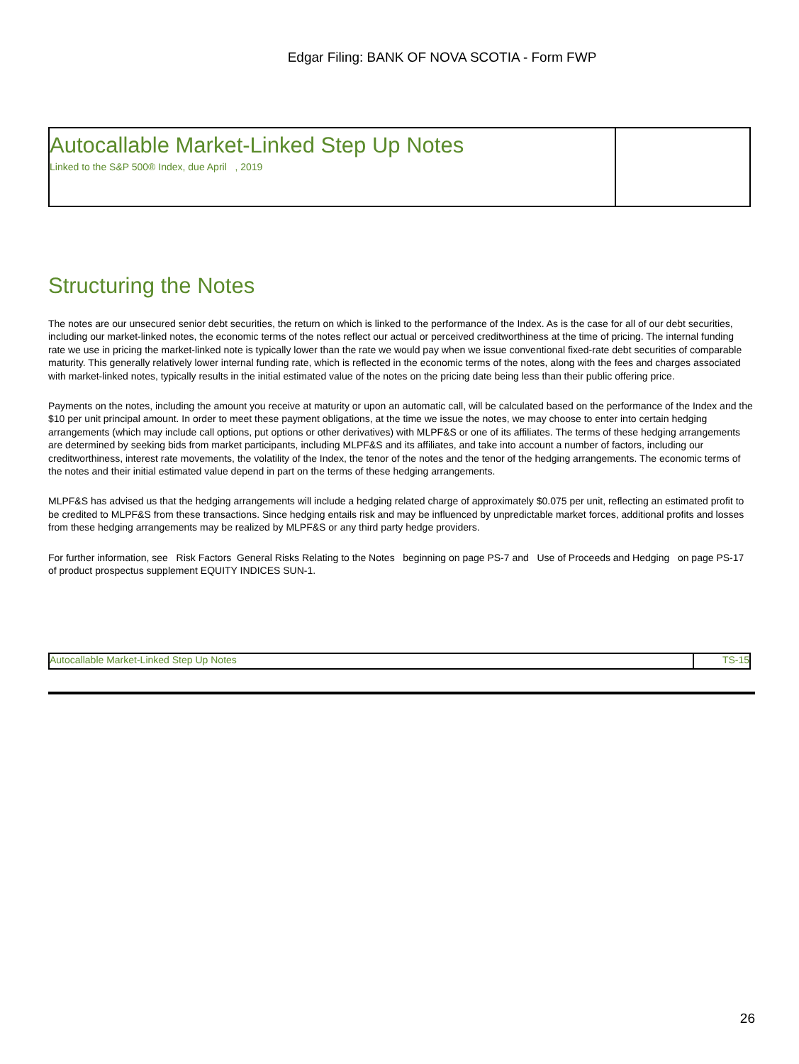Edgar Filing: BANK OF NOVA SCOTIA - Form FWP
Autocallable Market-Linked Step Up Notes
Linked to the S&P 500® Index, due April , 2019
Structuring the Notes
The notes are our unsecured senior debt securities, the return on which is linked to the performance of the Index. As is the case for all of our debt securities, including our market-linked notes, the economic terms of the notes reflect our actual or perceived creditworthiness at the time of pricing. The internal funding rate we use in pricing the market-linked note is typically lower than the rate we would pay when we issue conventional fixed-rate debt securities of comparable maturity. This generally relatively lower internal funding rate, which is reflected in the economic terms of the notes, along with the fees and charges associated with market-linked notes, typically results in the initial estimated value of the notes on the pricing date being less than their public offering price.
Payments on the notes, including the amount you receive at maturity or upon an automatic call, will be calculated based on the performance of the Index and the $10 per unit principal amount. In order to meet these payment obligations, at the time we issue the notes, we may choose to enter into certain hedging arrangements (which may include call options, put options or other derivatives) with MLPF&S or one of its affiliates. The terms of these hedging arrangements are determined by seeking bids from market participants, including MLPF&S and its affiliates, and take into account a number of factors, including our creditworthiness, interest rate movements, the volatility of the Index, the tenor of the notes and the tenor of the hedging arrangements. The economic terms of the notes and their initial estimated value depend in part on the terms of these hedging arrangements.
MLPF&S has advised us that the hedging arrangements will include a hedging related charge of approximately $0.075 per unit, reflecting an estimated profit to be credited to MLPF&S from these transactions. Since hedging entails risk and may be influenced by unpredictable market forces, additional profits and losses from these hedging arrangements may be realized by MLPF&S or any third party hedge providers.
For further information, see Risk Factors General Risks Relating to the Notes beginning on page PS-7 and Use of Proceeds and Hedging on page PS-17 of product prospectus supplement EQUITY INDICES SUN-1.
Autocallable Market-Linked Step Up Notes
TS-15
26